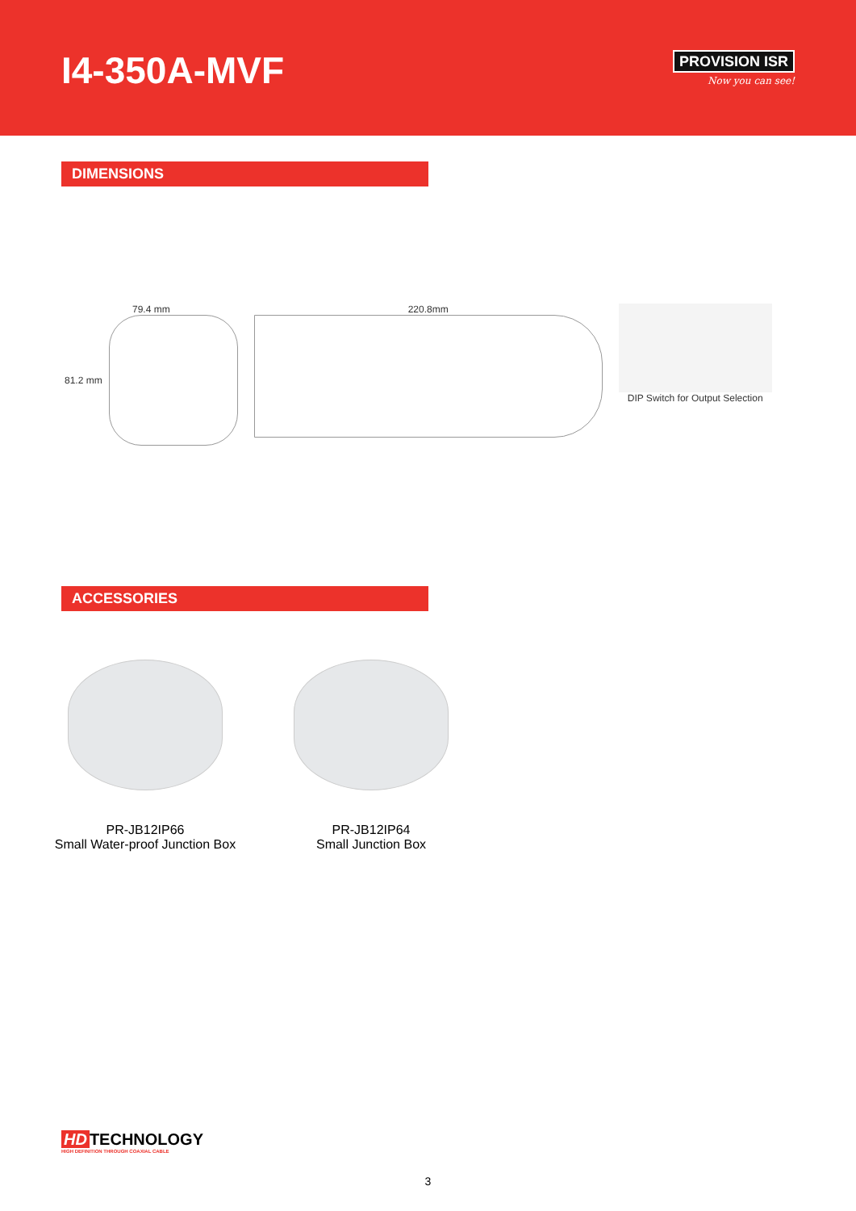I4-350A-MVF
PROVISION ISR
Now you can see!
DIMENSIONS
79.4 mm
81.2 mm
220.8mm DIP Switch for Output Selection
ACCESSORIES
PR-JB12IP66
Small Water-proof Junction Box
PR-JB12IP64
Small Junction Box
HD TECHNOLOGY
HIGH DEFINITION THROUGH COAXIAL CABLE
3